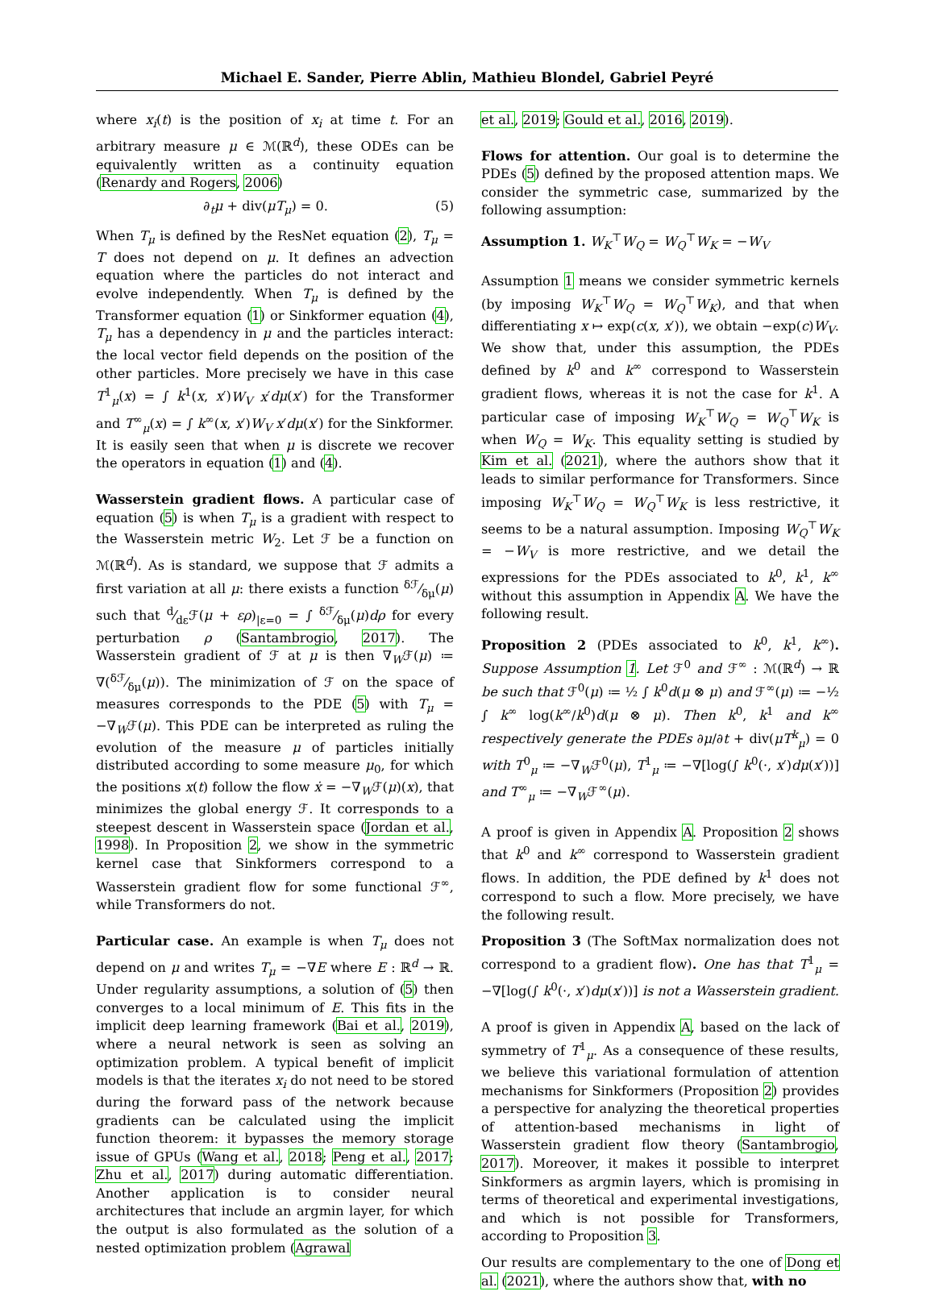Michael E. Sander, Pierre Ablin, Mathieu Blondel, Gabriel Peyré
where x<sub>i</sub>(t) is the position of x<sub>i</sub> at time t. For an arbitrary measure μ ∈ ℳ(ℝ<sup>d</sup>), these ODEs can be equivalently written as a continuity equation (Renardy and Rogers, 2006)
∂<sub>t</sub>μ + div(μT<sub>μ</sub>) = 0. (5)
When T<sub>μ</sub> is defined by the ResNet equation (2), T<sub>μ</sub> = T does not depend on μ. It defines an advection equation where the particles do not interact and evolve independently. When T<sub>μ</sub> is defined by the Transformer equation (1) or Sinkformer equation (4), T<sub>μ</sub> has a dependency in μ and the particles interact: the local vector field depends on the position of the other particles. More precisely we have in this case T<sup>1</sup><sub>μ</sub>(x) = ∫ k<sup>1</sup>(x, x′)W<sub>V</sub> x′dμ(x′) for the Transformer and T<sup>∞</sup><sub>μ</sub>(x) = ∫ k<sup>∞</sup>(x, x′)W<sub>V</sub> x′dμ(x′) for the Sinkformer. It is easily seen that when μ is discrete we recover the operators in equation (1) and (4).
Wasserstein gradient flows. A particular case of equation (5) is when T<sub>μ</sub> is a gradient with respect to the Wasserstein metric W<sub>2</sub>. Let ℱ be a function on ℳ(ℝ<sup>d</sup>). As is standard, we suppose that ℱ admits a first variation at all μ: there exists a function δℱ⁄δμ(μ) such that d⁄dεℱ(μ + ερ)<sub>|ε=0</sub> = ∫ δℱ⁄δμ(μ)dρ for every perturbation ρ (Santambrogio, 2017). The Wasserstein gradient of ℱ at μ is then ∇<sub>W</sub>ℱ(μ) ≔ ∇(δℱ⁄δμ(μ)). The minimization of ℱ on the space of measures corresponds to the PDE (5) with T<sub>μ</sub> = −∇<sub>W</sub>ℱ(μ). This PDE can be interpreted as ruling the evolution of the measure μ of particles initially distributed according to some measure μ<sub>0</sub>, for which the positions x(t) follow the flow ẋ = −∇<sub>W</sub>ℱ(μ)(x), that minimizes the global energy ℱ. It corresponds to a steepest descent in Wasserstein space (Jordan et al., 1998). In Proposition 2, we show in the symmetric kernel case that Sinkformers correspond to a Wasserstein gradient flow for some functional ℱ<sup>∞</sup>, while Transformers do not.
Particular case. An example is when T<sub>μ</sub> does not depend on μ and writes T<sub>μ</sub> = −∇E where E : ℝ<sup>d</sup> → ℝ. Under regularity assumptions, a solution of (5) then converges to a local minimum of E. This fits in the implicit deep learning framework (Bai et al., 2019), where a neural network is seen as solving an optimization problem. A typical benefit of implicit models is that the iterates x<sub>i</sub> do not need to be stored during the forward pass of the network because gradients can be calculated using the implicit function theorem: it bypasses the memory storage issue of GPUs (Wang et al., 2018; Peng et al., 2017; Zhu et al., 2017) during automatic differentiation. Another application is to consider neural architectures that include an argmin layer, for which the output is also formulated as the solution of a nested optimization problem (Agrawal
et al., 2019; Gould et al., 2016, 2019).
Flows for attention. Our goal is to determine the PDEs (5) defined by the proposed attention maps. We consider the symmetric case, summarized by the following assumption:
Assumption 1. W<sub>K</sub><sup>⊤</sup>W<sub>Q</sub> = W<sub>Q</sub><sup>⊤</sup>W<sub>K</sub> = −W<sub>V</sub>
Assumption 1 means we consider symmetric kernels (by imposing W<sub>K</sub><sup>⊤</sup>W<sub>Q</sub> = W<sub>Q</sub><sup>⊤</sup>W<sub>K</sub>), and that when differentiating x ↦ exp(c(x, x′)), we obtain −exp(c)W<sub>V</sub>. We show that, under this assumption, the PDEs defined by k<sup>0</sup> and k<sup>∞</sup> correspond to Wasserstein gradient flows, whereas it is not the case for k<sup>1</sup>. A particular case of imposing W<sub>K</sub><sup>⊤</sup>W<sub>Q</sub> = W<sub>Q</sub><sup>⊤</sup>W<sub>K</sub> is when W<sub>Q</sub> = W<sub>K</sub>. This equality setting is studied by Kim et al. (2021), where the authors show that it leads to similar performance for Transformers. Since imposing W<sub>K</sub><sup>⊤</sup>W<sub>Q</sub> = W<sub>Q</sub><sup>⊤</sup>W<sub>K</sub> is less restrictive, it seems to be a natural assumption. Imposing W<sub>Q</sub><sup>⊤</sup>W<sub>K</sub> = −W<sub>V</sub> is more restrictive, and we detail the expressions for the PDEs associated to k<sup>0</sup>, k<sup>1</sup>, k<sup>∞</sup> without this assumption in Appendix A. We have the following result.
Proposition 2 (PDEs associated to k<sup>0</sup>, k<sup>1</sup>, k<sup>∞</sup>). Suppose Assumption 1. Let ℱ<sup>0</sup> and ℱ<sup>∞</sup> : ℳ(ℝ<sup>d</sup>) → ℝ be such that ℱ<sup>0</sup>(μ) ≔ ½ ∫ k<sup>0</sup>d(μ ⊗ μ) and ℱ<sup>∞</sup>(μ) ≔ −½ ∫ k<sup>∞</sup> log(k<sup>∞</sup>/k<sup>0</sup>)d(μ ⊗ μ). Then k<sup>0</sup>, k<sup>1</sup> and k<sup>∞</sup> respectively generate the PDEs ∂μ/∂t + div(μT<sup>k</sup><sub>μ</sub>) = 0 with T<sup>0</sup><sub>μ</sub> ≔ −∇<sub>W</sub>ℱ<sup>0</sup>(μ), T<sup>1</sup><sub>μ</sub> ≔ −∇[log(∫ k<sup>0</sup>(·, x′)dμ(x′))] and T<sup>∞</sup><sub>μ</sub> ≔ −∇<sub>W</sub>ℱ<sup>∞</sup>(μ).
A proof is given in Appendix A. Proposition 2 shows that k<sup>0</sup> and k<sup>∞</sup> correspond to Wasserstein gradient flows. In addition, the PDE defined by k<sup>1</sup> does not correspond to such a flow. More precisely, we have the following result.
Proposition 3 (The SoftMax normalization does not correspond to a gradient flow). One has that T<sup>1</sup><sub>μ</sub> = −∇[log(∫ k<sup>0</sup>(·, x′)dμ(x′))] is not a Wasserstein gradient.
A proof is given in Appendix A, based on the lack of symmetry of T<sup>1</sup><sub>μ</sub>. As a consequence of these results, we believe this variational formulation of attention mechanisms for Sinkformers (Proposition 2) provides a perspective for analyzing the theoretical properties of attention-based mechanisms in light of Wasserstein gradient flow theory (Santambrogio, 2017). Moreover, it makes it possible to interpret Sinkformers as argmin layers, which is promising in terms of theoretical and experimental investigations, and which is not possible for Transformers, according to Proposition 3.
Our results are complementary to the one of Dong et al. (2021), where the authors show that, with no